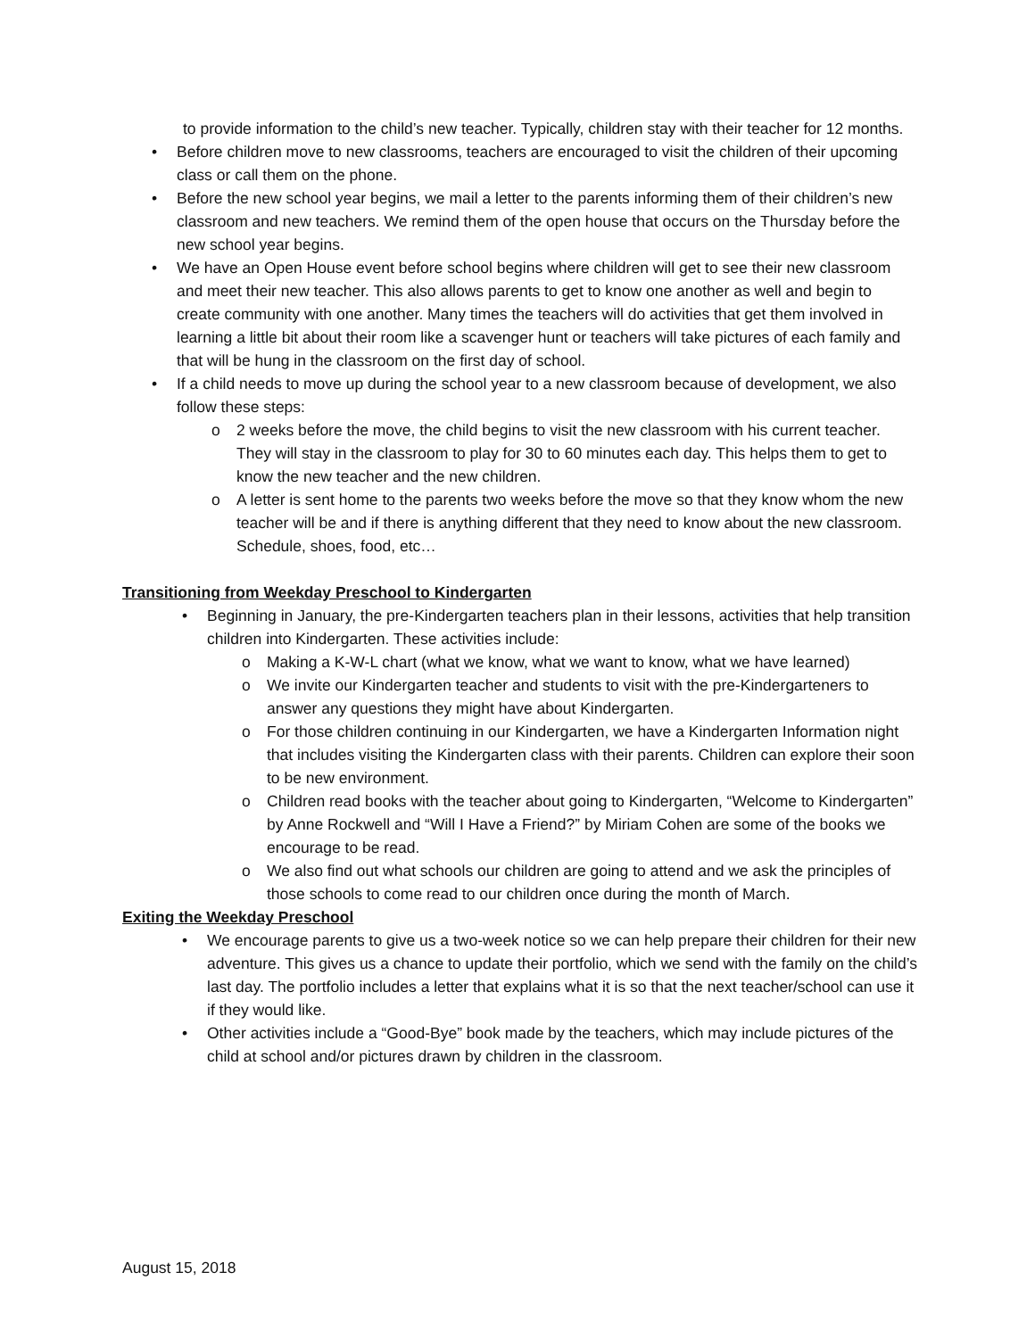to provide information to the child’s new teacher. Typically, children stay with their teacher for 12 months.
• Before children move to new classrooms, teachers are encouraged to visit the children of their upcoming class or call them on the phone.
• Before the new school year begins, we mail a letter to the parents informing them of their children’s new classroom and new teachers. We remind them of the open house that occurs on the Thursday before the new school year begins.
• We have an Open House event before school begins where children will get to see their new classroom and meet their new teacher. This also allows parents to get to know one another as well and begin to create community with one another. Many times the teachers will do activities that get them involved in learning a little bit about their room like a scavenger hunt or teachers will take pictures of each family and that will be hung in the classroom on the first day of school.
• If a child needs to move up during the school year to a new classroom because of development, we also follow these steps:
o 2 weeks before the move, the child begins to visit the new classroom with his current teacher. They will stay in the classroom to play for 30 to 60 minutes each day. This helps them to get to know the new teacher and the new children.
o A letter is sent home to the parents two weeks before the move so that they know whom the new teacher will be and if there is anything different that they need to know about the new classroom. Schedule, shoes, food, etc…
Transitioning from Weekday Preschool to Kindergarten
• Beginning in January, the pre-Kindergarten teachers plan in their lessons, activities that help transition children into Kindergarten. These activities include:
o Making a K-W-L chart (what we know, what we want to know, what we have learned)
o We invite our Kindergarten teacher and students to visit with the pre-Kindergarteners to answer any questions they might have about Kindergarten.
o For those children continuing in our Kindergarten, we have a Kindergarten Information night that includes visiting the Kindergarten class with their parents. Children can explore their soon to be new environment.
o Children read books with the teacher about going to Kindergarten, “Welcome to Kindergarten” by Anne Rockwell and “Will I Have a Friend?” by Miriam Cohen are some of the books we encourage to be read.
o We also find out what schools our children are going to attend and we ask the principles of those schools to come read to our children once during the month of March.
Exiting the Weekday Preschool
• We encourage parents to give us a two-week notice so we can help prepare their children for their new adventure. This gives us a chance to update their portfolio, which we send with the family on the child’s last day. The portfolio includes a letter that explains what it is so that the next teacher/school can use it if they would like.
• Other activities include a “Good-Bye” book made by the teachers, which may include pictures of the child at school and/or pictures drawn by children in the classroom.
August 15, 2018